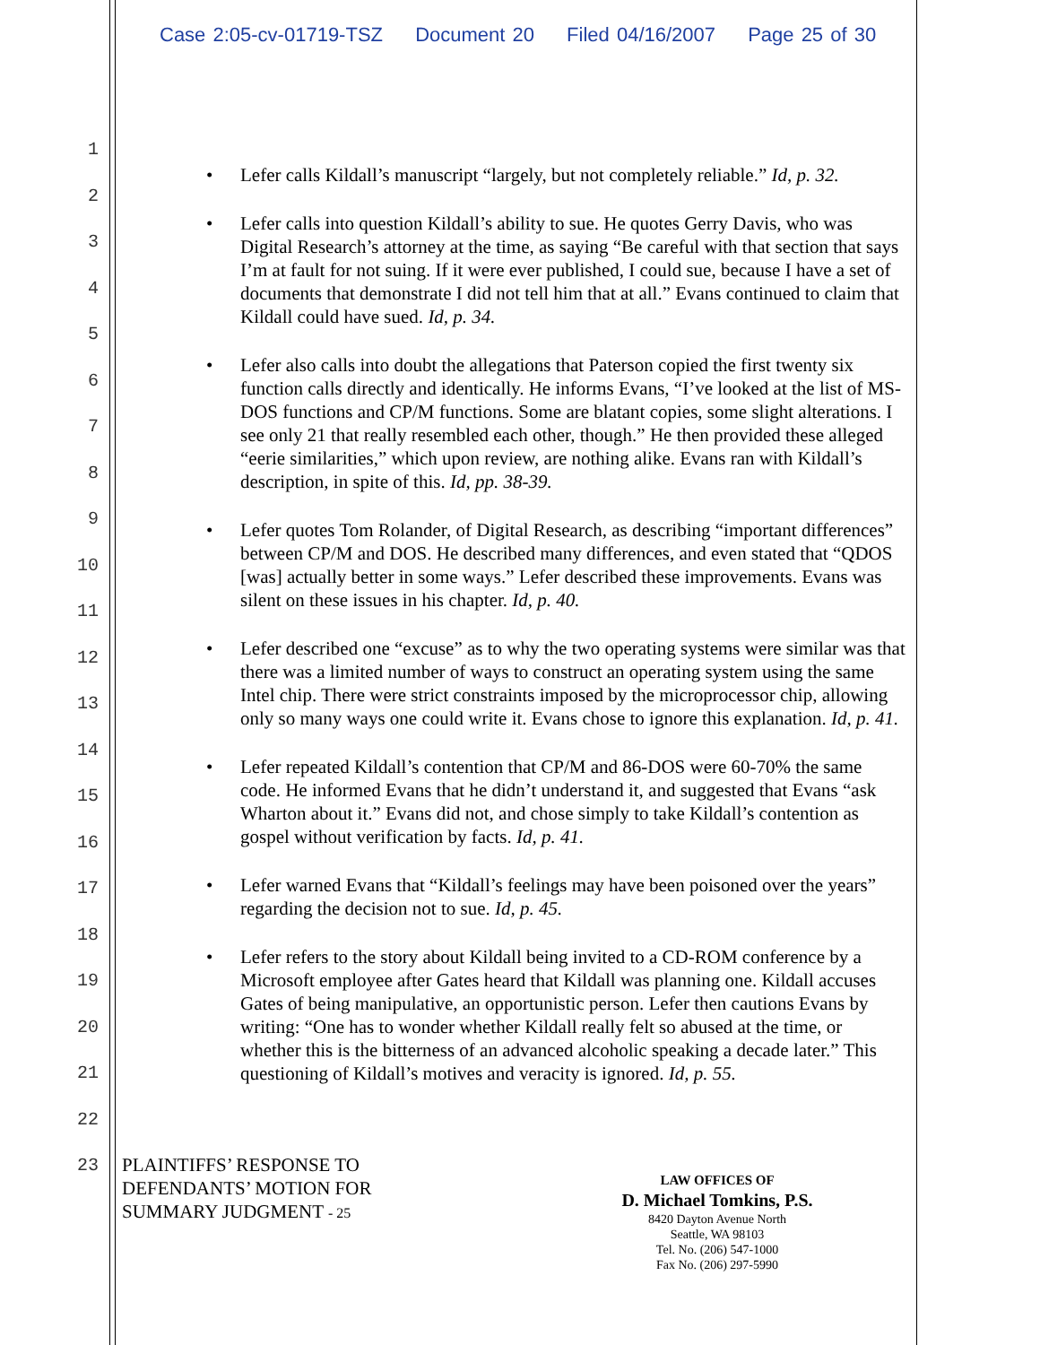Case 2:05-cv-01719-TSZ Document 20 Filed 04/16/2007 Page 25 of 30
1
2
3
4
5
6
7
8
9
10
11
12
13
14
15
16
17
18
19
20
21
22
23
• Lefer calls Kildall’s manuscript “largely, but not completely reliable.” Id, p. 32.
• Lefer calls into question Kildall’s ability to sue. He quotes Gerry Davis, who was Digital Research’s attorney at the time, as saying “Be careful with that section that says I’m at fault for not suing. If it were ever published, I could sue, because I have a set of documents that demonstrate I did not tell him that at all.” Evans continued to claim that Kildall could have sued. Id, p. 34.
• Lefer also calls into doubt the allegations that Paterson copied the first twenty six function calls directly and identically. He informs Evans, “I’ve looked at the list of MS-DOS functions and CP/M functions. Some are blatant copies, some slight alterations. I see only 21 that really resembled each other, though.” He then provided these alleged “eerie similarities,” which upon review, are nothing alike. Evans ran with Kildall’s description, in spite of this. Id, pp. 38-39.
• Lefer quotes Tom Rolander, of Digital Research, as describing “important differences” between CP/M and DOS. He described many differences, and even stated that “QDOS [was] actually better in some ways.” Lefer described these improvements. Evans was silent on these issues in his chapter. Id, p. 40.
• Lefer described one “excuse” as to why the two operating systems were similar was that there was a limited number of ways to construct an operating system using the same Intel chip. There were strict constraints imposed by the microprocessor chip, allowing only so many ways one could write it. Evans chose to ignore this explanation. Id, p. 41.
• Lefer repeated Kildall’s contention that CP/M and 86-DOS were 60-70% the same code. He informed Evans that he didn’t understand it, and suggested that Evans “ask Wharton about it.” Evans did not, and chose simply to take Kildall’s contention as gospel without verification by facts. Id, p. 41.
• Lefer warned Evans that “Kildall’s feelings may have been poisoned over the years” regarding the decision not to sue. Id, p. 45.
• Lefer refers to the story about Kildall being invited to a CD-ROM conference by a Microsoft employee after Gates heard that Kildall was planning one. Kildall accuses Gates of being manipulative, an opportunistic person. Lefer then cautions Evans by writing: “One has to wonder whether Kildall really felt so abused at the time, or whether this is the bitterness of an advanced alcoholic speaking a decade later.” This questioning of Kildall’s motives and veracity is ignored. Id, p. 55.
PLAINTIFFS’ RESPONSE TO
DEFENDANTS’ MOTION FOR
SUMMARY JUDGMENT - 25
LAW OFFICES OF
D. Michael Tomkins, P.S.
8420 Dayton Avenue North
Seattle, WA 98103
Tel. No. (206) 547-1000
Fax No. (206) 297-5990